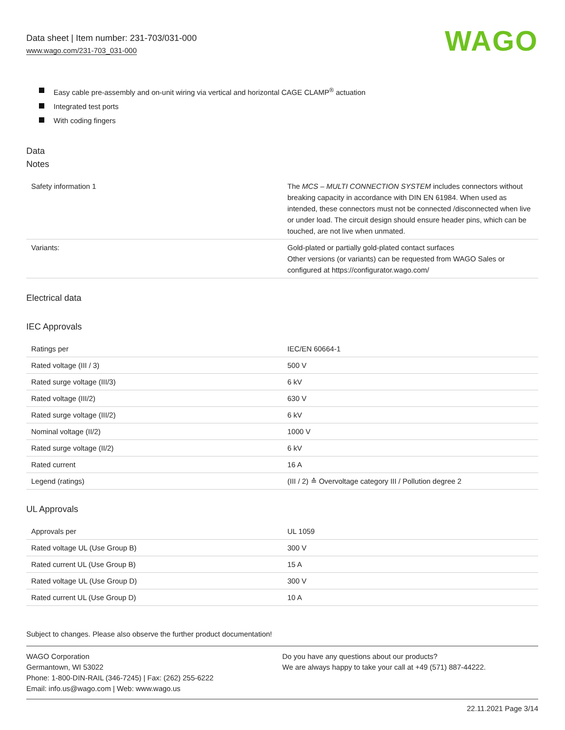Data sheet | Item number: 231-703/031-000
www.wago.com/231-703_031-000
WAGO
Easy cable pre-assembly and on-unit wiring via vertical and horizontal CAGE CLAMP<sup>®</sup> actuation
Integrated test ports
With coding fingers
Data
Notes
| Safety information 1 | The MCS – MULTI CONNECTION SYSTEM includes connectors without breaking capacity in accordance with DIN EN 61984. When used as intended, these connectors must not be connected /disconnected when live or under load. The circuit design should ensure header pins, which can be touched, are not live when unmated. |
| Variants: | Gold-plated or partially gold-plated contact surfaces Other versions (or variants) can be requested from WAGO Sales or configured at https://configurator.wago.com/ |
Electrical data
IEC Approvals
| Ratings per | IEC/EN 60664-1 |
| Rated voltage (III / 3) | 500 V |
| Rated surge voltage (III/3) | 6 kV |
| Rated voltage (III/2) | 630 V |
| Rated surge voltage (III/2) | 6 kV |
| Nominal voltage (II/2) | 1000 V |
| Rated surge voltage (II/2) | 6 kV |
| Rated current | 16 A |
| Legend (ratings) | (III / 2) ≙ Overvoltage category III / Pollution degree 2 |
UL Approvals
| Approvals per | UL 1059 |
| Rated voltage UL (Use Group B) | 300 V |
| Rated current UL (Use Group B) | 15 A |
| Rated voltage UL (Use Group D) | 300 V |
| Rated current UL (Use Group D) | 10 A |
Subject to changes. Please also observe the further product documentation!
WAGO Corporation
Germantown, WI 53022
Phone: 1-800-DIN-RAIL (346-7245) | Fax: (262) 255-6222
Email: info.us@wago.com | Web: www.wago.us
Do you have any questions about our products?
We are always happy to take your call at +49 (571) 887-44222.
22.11.2021 Page 3/14